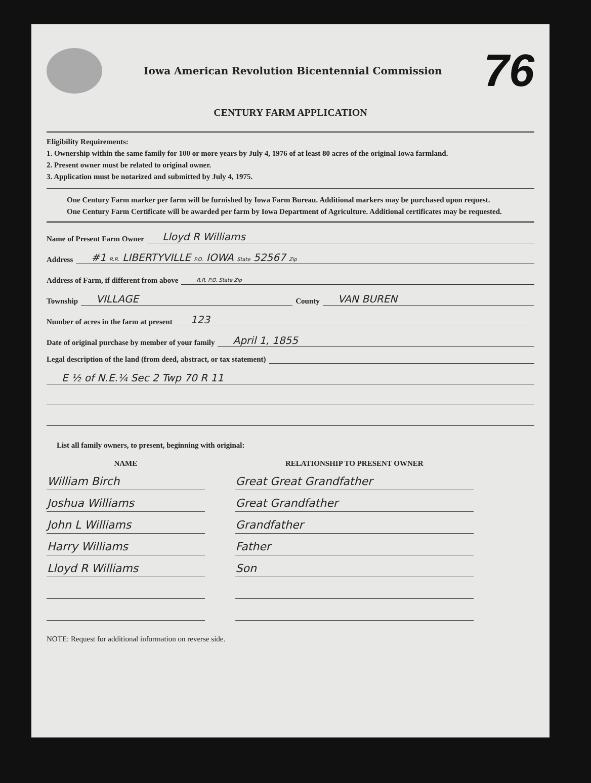Iowa American Revolution Bicentennial Commission
76
CENTURY FARM APPLICATION
Eligibility Requirements:
1. Ownership within the same family for 100 or more years by July 4, 1976 of at least 80 acres of the original Iowa farmland.
2. Present owner must be related to original owner.
3. Application must be notarized and submitted by July 4, 1975.
One Century Farm marker per farm will be furnished by Iowa Farm Bureau. Additional markers may be purchased upon request.
One Century Farm Certificate will be awarded per farm by Iowa Department of Agriculture. Additional certificates may be requested.
Name of Present Farm Owner Lloyd R Williams
Address #1 R.R. LIBERTYVILLE P.O. IOWA State 52567 Zip
Address of Farm, if different from above R.R. P.O. State Zip
Township VILLAGE County VAN BUREN
Number of acres in the farm at present 123
Date of original purchase by member of your family April 1, 1855
Legal description of the land (from deed, abstract, or tax statement)
E ½ of N.E.¼ Sec 2 Twp 70 R 11
List all family owners, to present, beginning with original:
| NAME | RELATIONSHIP TO PRESENT OWNER |
| --- | --- |
| William Birch | Great Great Grandfather |
| Joshua Williams | Great Grandfather |
| John L Williams | Grandfather |
| Harry Williams | Father |
| Lloyd R Williams | Son |
NOTE: Request for additional information on reverse side.